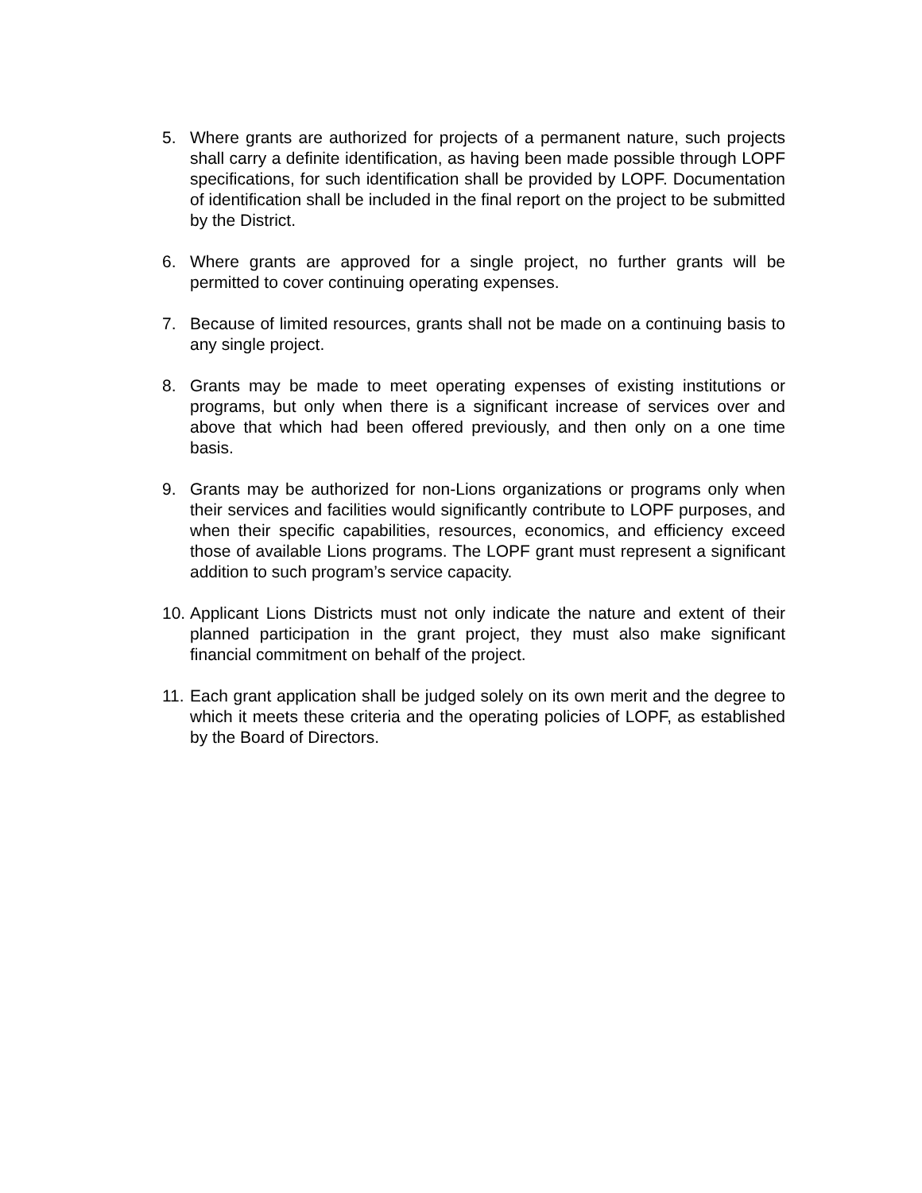5. Where grants are authorized for projects of a permanent nature, such projects shall carry a definite identification, as having been made possible through LOPF specifications, for such identification shall be provided by LOPF. Documentation of identification shall be included in the final report on the project to be submitted by the District.
6. Where grants are approved for a single project, no further grants will be permitted to cover continuing operating expenses.
7. Because of limited resources, grants shall not be made on a continuing basis to any single project.
8. Grants may be made to meet operating expenses of existing institutions or programs, but only when there is a significant increase of services over and above that which had been offered previously, and then only on a one time basis.
9. Grants may be authorized for non-Lions organizations or programs only when their services and facilities would significantly contribute to LOPF purposes, and when their specific capabilities, resources, economics, and efficiency exceed those of available Lions programs. The LOPF grant must represent a significant addition to such program’s service capacity.
10.
Applicant Lions Districts must not only indicate the nature and extent of their planned participation in the grant project, they must also make significant financial commitment on behalf of the project.
11.
Each grant application shall be judged solely on its own merit and the degree to which it meets these criteria and the operating policies of LOPF, as established by the Board of Directors.